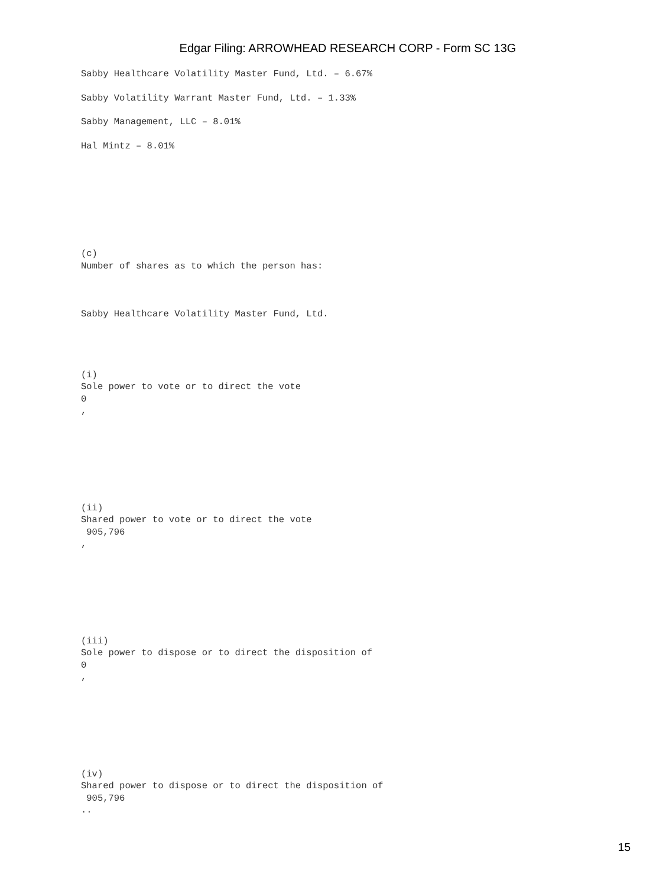Edgar Filing: ARROWHEAD RESEARCH CORP - Form SC 13G
Sabby Healthcare Volatility Master Fund, Ltd. – 6.67%
Sabby Volatility Warrant Master Fund, Ltd. – 1.33%
Sabby Management, LLC – 8.01%
Hal Mintz – 8.01%
(c)
Number of shares as to which the person has:
Sabby Healthcare Volatility Master Fund, Ltd.
(i)
Sole power to vote or to direct the vote
0
,
(ii)
Shared power to vote or to direct the vote
905,796
,
(iii)
Sole power to dispose or to direct the disposition of
0
,
(iv)
Shared power to dispose or to direct the disposition of
905,796
..
15